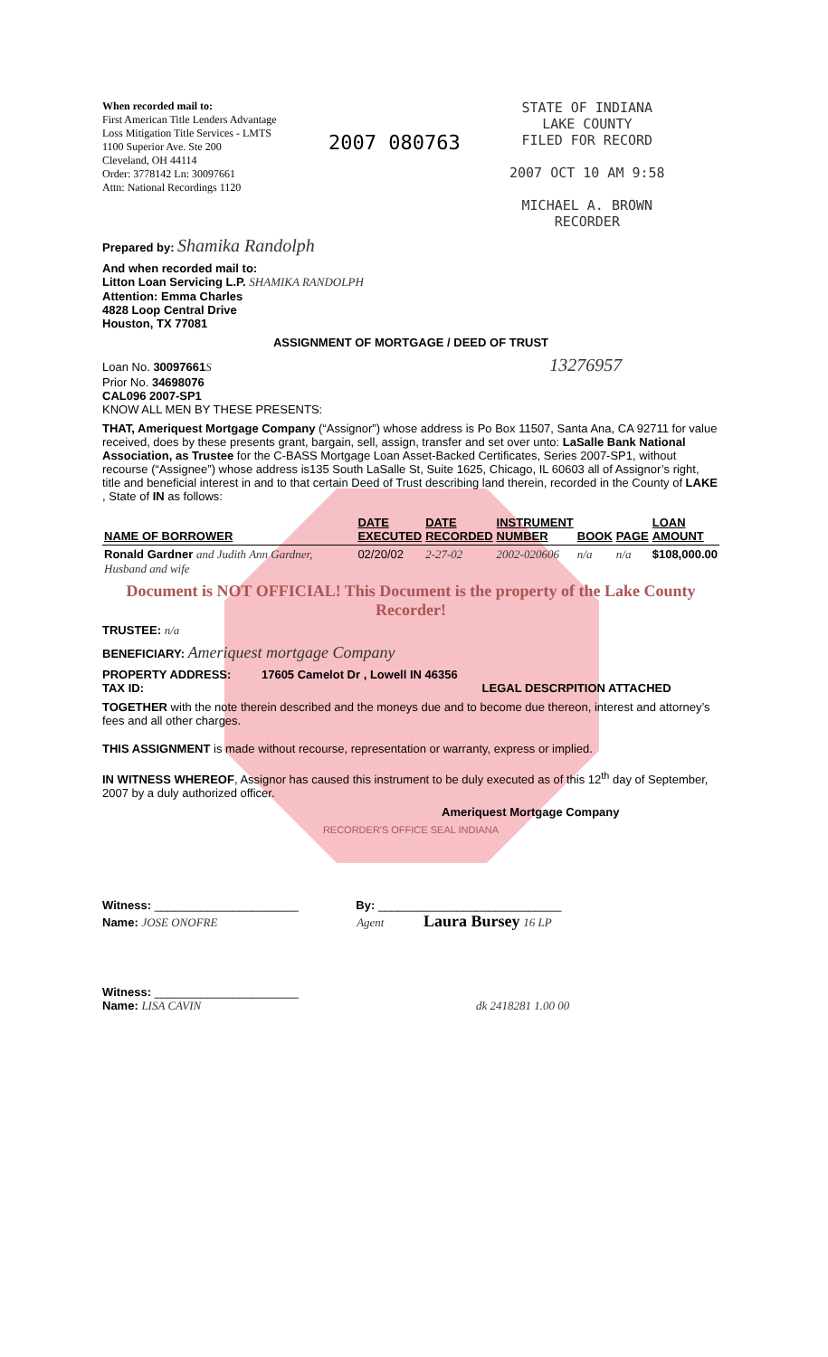When recorded mail to:
First American Title Lenders Advantage
Loss Mitigation Title Services - LMTS
1100 Superior Ave. Ste 200
Cleveland, OH 44114
Order: 3778142 Ln: 30097661
Attn: National Recordings 1120
2007 080763
STATE OF INDIANA
LAKE COUNTY
FILED FOR RECORD
2007 OCT 10 AM 9:58
MICHAEL A. BROWN
RECORDER
Prepared by: Shamika Randolph
And when recorded mail to:
Litton Loan Servicing L.P. SHAMIKA RANDOLPH
Attention: Emma Charles
4828 Loop Central Drive
Houston, TX 77081
ASSIGNMENT OF MORTGAGE / DEED OF TRUST
Loan No. 30097661 S 13276957
Prior No. 34698076
CAL096 2007-SP1
KNOW ALL MEN BY THESE PRESENTS:
THAT, Ameriquest Mortgage Company (“Assignor”) whose address is Po Box 11507, Santa Ana, CA 92711 for value received, does by these presents grant, bargain, sell, assign, transfer and set over unto: LaSalle Bank National Association, as Trustee for the C-BASS Mortgage Loan Asset-Backed Certificates, Series 2007-SP1, without recourse (“Assignee”) whose address is135 South LaSalle St, Suite 1625, Chicago, IL 60603 all of Assignor’s right, title and beneficial interest in and to that certain Deed of Trust describing land therein, recorded in the County of LAKE , State of IN as follows:
| NAME OF BORROWER | DATE EXECUTED | DATE RECORDED | INSTRUMENT NUMBER | BOOK | PAGE | LOAN AMOUNT |
| --- | --- | --- | --- | --- | --- | --- |
| Ronald Gardner and Judith Ann Gardner, Husband and wife | 02/20/02 | 2-27-02 | 2002-020606 | n/a | n/a | $108,000.00 |
Document is NOT OFFICIAL! This Document is the property of the Lake County Recorder!
TRUSTEE: n/a
BENEFICIARY: Ameriquest mortgage Company
PROPERTY ADDRESS: 17605 Camelot Dr , Lowell IN 46356
TAX ID: LEGAL DESCRPITION ATTACHED
TOGETHER with the note therein described and the moneys due and to become due thereon, interest and attorney’s fees and all other charges.
THIS ASSIGNMENT is made without recourse, representation or warranty, express or implied.
IN WITNESS WHEREOF, Assignor has caused this instrument to be duly executed as of this 12<sup>th</sup> day of September, 2007 by a duly authorized officer.
Ameriquest Mortgage Company
RECORDER'S OFFICE SEAL INDIANA
Witness: ______________________ By: ____________________________
Name: JOSE ONOFRE Agent Laura Bursey 16 LP
Witness: ______________________
Name: LISA CAVIN dk 2418281 1.00 00